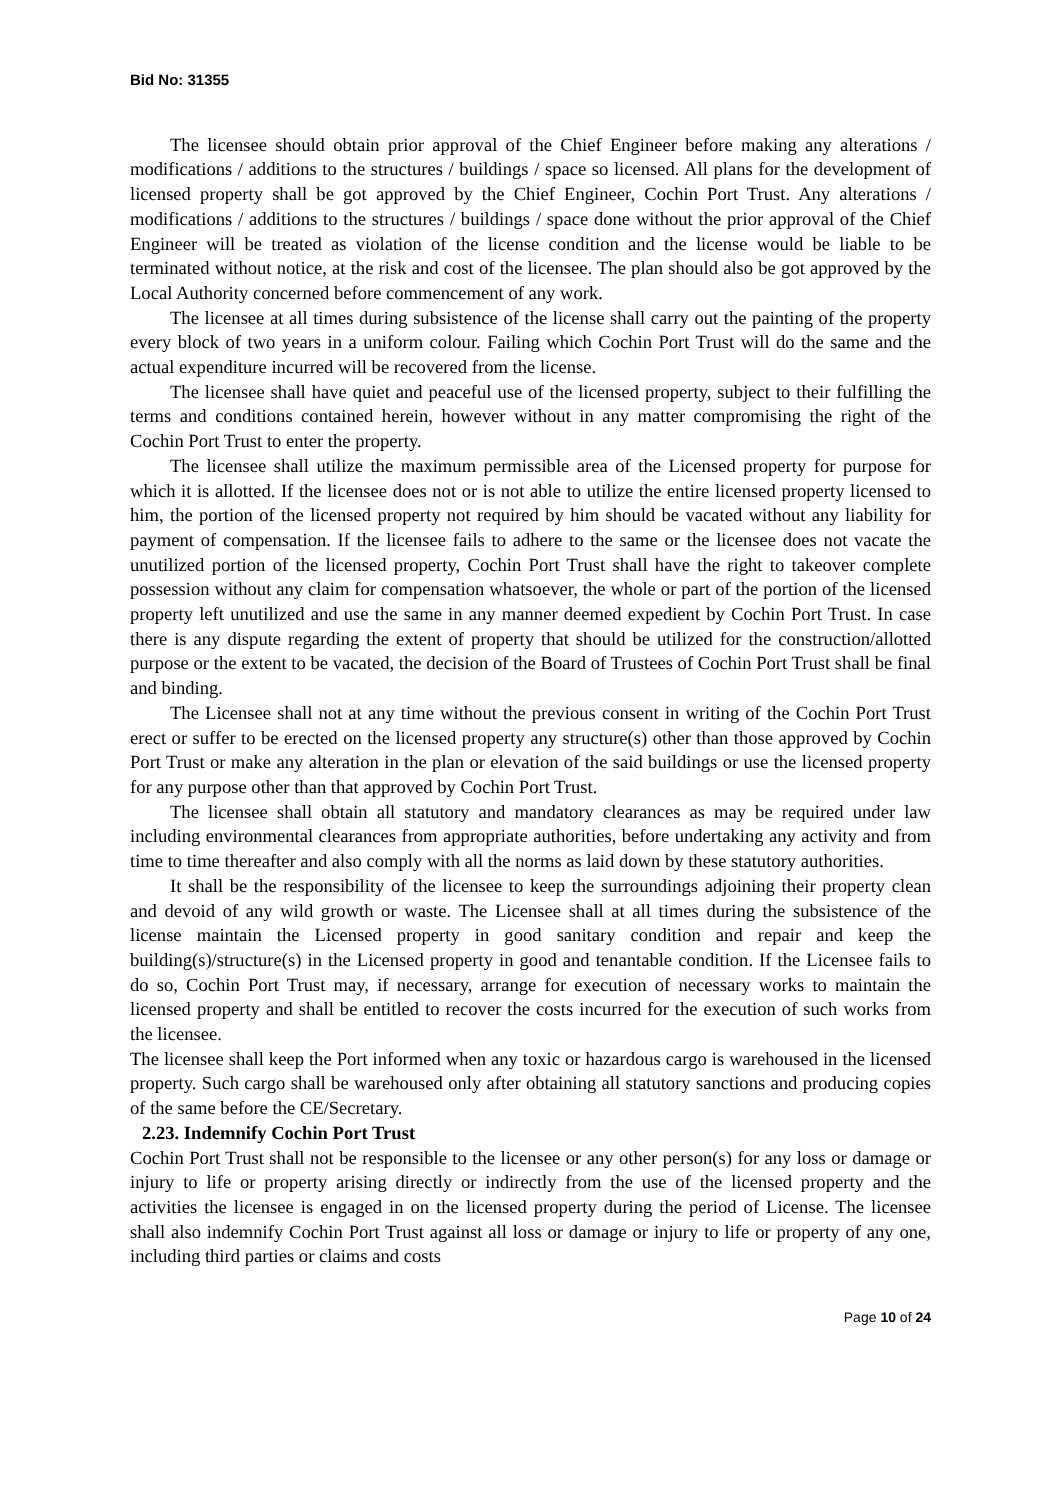Bid No: 31355
The licensee should obtain prior approval of the Chief Engineer before making any alterations / modifications / additions to the structures / buildings / space so licensed. All plans for the development of licensed property shall be got approved by the Chief Engineer, Cochin Port Trust. Any alterations / modifications / additions to the structures / buildings / space done without the prior approval of the Chief Engineer will be treated as violation of the license condition and the license would be liable to be terminated without notice, at the risk and cost of the licensee. The plan should also be got approved by the Local Authority concerned before commencement of any work.
The licensee at all times during subsistence of the license shall carry out the painting of the property every block of two years in a uniform colour. Failing which Cochin Port Trust will do the same and the actual expenditure incurred will be recovered from the license.
The licensee shall have quiet and peaceful use of the licensed property, subject to their fulfilling the terms and conditions contained herein, however without in any matter compromising the right of the Cochin Port Trust to enter the property.
The licensee shall utilize the maximum permissible area of the Licensed property for purpose for which it is allotted. If the licensee does not or is not able to utilize the entire licensed property licensed to him, the portion of the licensed property not required by him should be vacated without any liability for payment of compensation. If the licensee fails to adhere to the same or the licensee does not vacate the unutilized portion of the licensed property, Cochin Port Trust shall have the right to takeover complete possession without any claim for compensation whatsoever, the whole or part of the portion of the licensed property left unutilized and use the same in any manner deemed expedient by Cochin Port Trust. In case there is any dispute regarding the extent of property that should be utilized for the construction/allotted purpose or the extent to be vacated, the decision of the Board of Trustees of Cochin Port Trust shall be final and binding.
The Licensee shall not at any time without the previous consent in writing of the Cochin Port Trust erect or suffer to be erected on the licensed property any structure(s) other than those approved by Cochin Port Trust or make any alteration in the plan or elevation of the said buildings or use the licensed property for any purpose other than that approved by Cochin Port Trust.
The licensee shall obtain all statutory and mandatory clearances as may be required under law including environmental clearances from appropriate authorities, before undertaking any activity and from time to time thereafter and also comply with all the norms as laid down by these statutory authorities.
It shall be the responsibility of the licensee to keep the surroundings adjoining their property clean and devoid of any wild growth or waste. The Licensee shall at all times during the subsistence of the license maintain the Licensed property in good sanitary condition and repair and keep the building(s)/structure(s) in the Licensed property in good and tenantable condition. If the Licensee fails to do so, Cochin Port Trust may, if necessary, arrange for execution of necessary works to maintain the licensed property and shall be entitled to recover the costs incurred for the execution of such works from the licensee.
The licensee shall keep the Port informed when any toxic or hazardous cargo is warehoused in the licensed property. Such cargo shall be warehoused only after obtaining all statutory sanctions and producing copies of the same before the CE/Secretary.
2.23. Indemnify Cochin Port Trust
Cochin Port Trust shall not be responsible to the licensee or any other person(s) for any loss or damage or injury to life or property arising directly or indirectly from the use of the licensed property and the activities the licensee is engaged in on the licensed property during the period of License. The licensee shall also indemnify Cochin Port Trust against all loss or damage or injury to life or property of any one, including third parties or claims and costs
Page 10 of 24